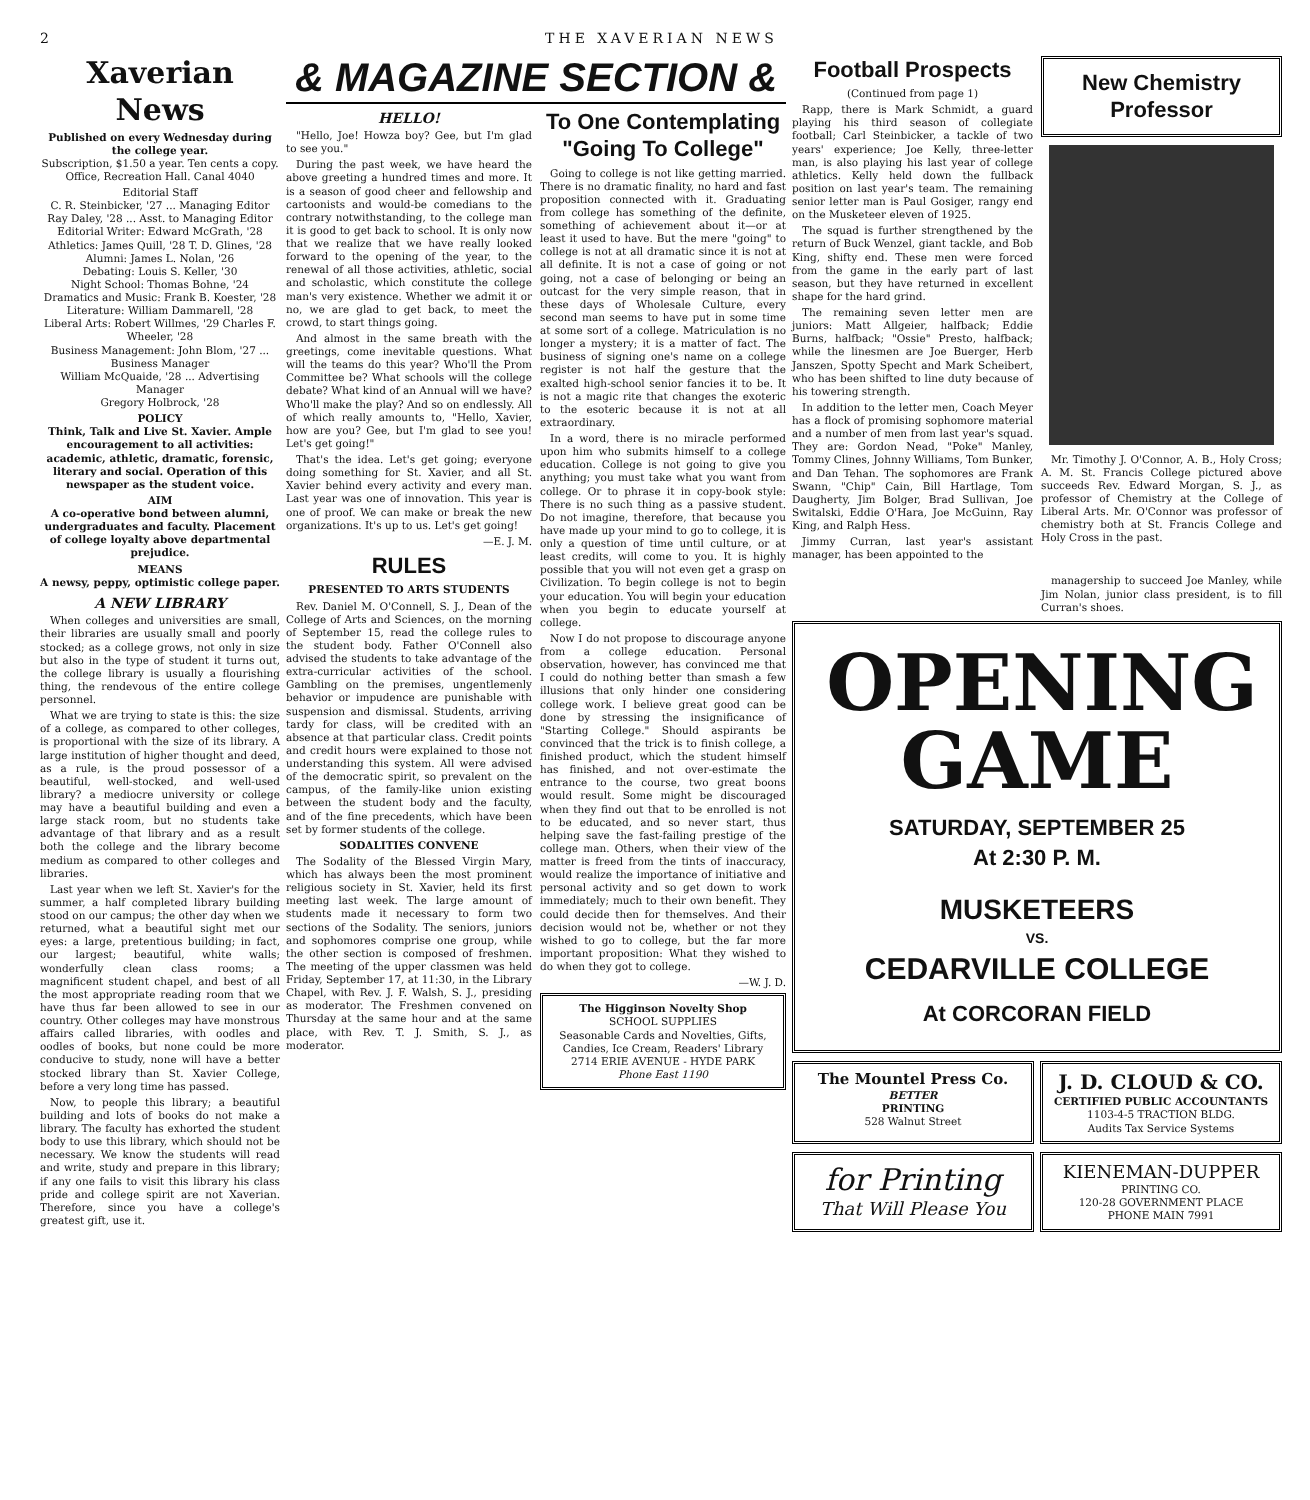2 THE XAVERIAN NEWS
Xaverian News
Published on every Wednesday during the college year.
Subscription, $1.50 a year. Ten cents a copy.
Office, Recreation Hall. Canal 4040
Editorial Staff
C. R. Steinbicker, '27 ... Managing Editor
Ray Daley, '28 ... Asst. to Managing Editor
Editorial Writer: Edward McGrath, '28
Athletics: James Quill, '28 T. D. Glines, '28
Alumni: James L. Nolan, '26
Debating: Louis S. Keller, '30
Night School: Thomas Bohne, '24
Dramatics and Music: Frank B. Koester, '28
Literature: William Dammarell, '28
Liberal Arts: Robert Willmes, '29 Charles F. Wheeler, '28
Business Management: John Blom, '27 ... Business Manager
William McQuaide, '28 ... Advertising Manager
Gregory Holbrock, '28
POLICY
Think, Talk and Live St. Xavier. Ample encouragement to all activities: academic, athletic, dramatic, forensic, literary and social. Operation of this newspaper as the student voice.
AIM
A co-operative bond between alumni, undergraduates and faculty. Placement of college loyalty above departmental prejudice.
MEANS
A newsy, peppy, optimistic college paper.
A NEW LIBRARY
When colleges and universities are small, their libraries are usually small and poorly stocked; as a college grows, not only in size but also in the type of student it turns out, the college library is usually a flourishing thing, the rendevous of the entire college personnel.
What we are trying to state is this: the size of a college, as compared to other colleges, is proportional with the size of its library. A large institution of higher thought and deed, as a rule, is the proud possessor of a beautiful, well-stocked, and well-used library? a mediocre university or college may have a beautiful building and even a large stack room, but no students take advantage of that library and as a result both the college and the library become medium as compared to other colleges and libraries.
Last year when we left St. Xavier's for the summer, a half completed library building stood on our campus; the other day when we returned, what a beautiful sight met our eyes: a large, pretentious building; in fact, our largest; beautiful, white walls; wonderfully clean class rooms; a magnificent student chapel, and best of all the most appropriate reading room that we have thus far been allowed to see in our country. Other colleges may have monstrous affairs called libraries, with oodles and oodles of books, but none could be more conducive to study, none will have a better stocked library than St. Xavier College, before a very long time has passed.
Now, to people this library; a beautiful building and lots of books do not make a library. The faculty has exhorted the student body to use this library, which should not be necessary. We know the students will read and write, study and prepare in this library; if any one fails to visit this library his class pride and college spirit are not Xaverian. Therefore, since you have a college's greatest gift, use it.
& MAGAZINE SECTION &
HELLO!
"Hello, Joe! Howza boy? Gee, but I'm glad to see you."
During the past week, we have heard the above greeting a hundred times and more. It is a season of good cheer and fellowship and cartoonists and would-be comedians to the contrary notwithstanding, to the college man it is good to get back to school. It is only now that we realize that we have really looked forward to the opening of the year, to the renewal of all those activities, athletic, social and scholastic, which constitute the college man's very existence. Whether we admit it or no, we are glad to get back, to meet the crowd, to start things going.
And almost in the same breath with the greetings, come inevitable questions. What will the teams do this year? Who'll the Prom Committee be? What schools will the college debate? What kind of an Annual will we have? Who'll make the play? And so on endlessly. All of which really amounts to, "Hello, Xavier, how are you? Gee, but I'm glad to see you! Let's get going!"
That's the idea. Let's get going; everyone doing something for St. Xavier, and all St. Xavier behind every activity and every man. Last year was one of innovation. This year is one of proof. We can make or break the new organizations. It's up to us. Let's get going!
—E. J. M.
RULES
PRESENTED TO ARTS STUDENTS
Rev. Daniel M. O'Connell, S. J., Dean of the College of Arts and Sciences, on the morning of September 15, read the college rules to the student body. Father O'Connell also advised the students to take advantage of the extra-curricular activities of the school. Gambling on the premises, ungentlemenly behavior or impudence are punishable with suspension and dismissal. Students, arriving tardy for class, will be credited with an absence at that particular class. Credit points and credit hours were explained to those not understanding this system. All were advised of the democratic spirit, so prevalent on the campus, of the family-like union existing between the student body and the faculty, and of the fine precedents, which have been set by former students of the college.
SODALITIES CONVENE
The Sodality of the Blessed Virgin Mary, which has always been the most prominent religious society in St. Xavier, held its first meeting last week. The large amount of students made it necessary to form two sections of the Sodality. The seniors, juniors and sophomores comprise one group, while the other section is composed of freshmen. The meeting of the upper classmen was held Friday, September 17, at 11:30, in the Library Chapel, with Rev. J. F. Walsh, S. J., presiding as moderator. The Freshmen convened on Thursday at the same hour and at the same place, with Rev. T. J. Smith, S. J., as moderator.
To One Contemplating "Going To College"
Going to college is not like getting married. There is no dramatic finality, no hard and fast proposition connected with it. Graduating from college has something of the definite, something of achievement about it—or at least it used to have. But the mere "going" to college is not at all dramatic since it is not at all definite. It is not a case of going or not going, not a case of belonging or being an outcast for the very simple reason, that in these days of Wholesale Culture, every second man seems to have put in some time at some sort of a college. Matriculation is no longer a mystery; it is a matter of fact. The business of signing one's name on a college register is not half the gesture that the exalted high-school senior fancies it to be. It is not a magic rite that changes the exoteric to the esoteric because it is not at all extraordinary.
In a word, there is no miracle performed upon him who submits himself to a college education. College is not going to give you anything; you must take what you want from college. Or to phrase it in copy-book style: There is no such thing as a passive student. Do not imagine, therefore, that because you have made up your mind to go to college, it is only a question of time until culture, or at least credits, will come to you. It is highly possible that you will not even get a grasp on Civilization. To begin college is not to begin your education. You will begin your education when you begin to educate yourself at college.
Now I do not propose to discourage anyone from a college education. Personal observation, however, has convinced me that I could do nothing better than smash a few illusions that only hinder one considering college work. I believe great good can be done by stressing the insignificance of "Starting College." Should aspirants be convinced that the trick is to finish college, a finished product, which the student himself has finished, and not over-estimate the entrance to the course, two great boons would result. Some might be discouraged when they find out that to be enrolled is not to be educated, and so never start, thus helping save the fast-failing prestige of the college man. Others, when their view of the matter is freed from the tints of inaccuracy, would realize the importance of initiative and personal activity and so get down to work immediately; much to their own benefit. They could decide then for themselves. And their decision would not be, whether or not they wished to go to college, but the far more important proposition: What they wished to do when they got to college.
—W. J. D.
The Higginson Novelty Shop
SCHOOL SUPPLIES
Seasonable Cards and Novelties, Gifts, Candies, Ice Cream, Readers' Library
2714 ERIE AVENUE - HYDE PARK
Phone East 1190
Football Prospects
(Continued from page 1)
Rapp, there is Mark Schmidt, a guard playing his third season of collegiate football; Carl Steinbicker, a tackle of two years' experience; Joe Kelly, three-letter man, is also playing his last year of college athletics. Kelly held down the fullback position on last year's team. The remaining senior letter man is Paul Gosiger, rangy end on the Musketeer eleven of 1925.
The squad is further strengthened by the return of Buck Wenzel, giant tackle, and Bob King, shifty end. These men were forced from the game in the early part of last season, but they have returned in excellent shape for the hard grind.
The remaining seven letter men are juniors: Matt Allgeier, halfback; Eddie Burns, halfback; "Ossie" Presto, halfback; while the linesmen are Joe Buerger, Herb Janszen, Spotty Specht and Mark Scheibert, who has been shifted to line duty because of his towering strength.
In addition to the letter men, Coach Meyer has a flock of promising sophomore material and a number of men from last year's squad. They are: Gordon Nead, "Poke" Manley, Tommy Clines, Johnny Williams, Tom Bunker, and Dan Tehan. The sophomores are Frank Swann, "Chip" Cain, Bill Hartlage, Tom Daugherty, Jim Bolger, Brad Sullivan, Joe Switalski, Eddie O'Hara, Joe McGuinn, Ray King, and Ralph Hess.
Jimmy Curran, last year's assistant manager, has been appointed to the
New Chemistry Professor
Mr. Timothy J. O'Connor, A. B., Holy Cross; A. M. St. Francis College pictured above succeeds Rev. Edward Morgan, S. J., as professor of Chemistry at the College of Liberal Arts. Mr. O'Connor was professor of chemistry both at St. Francis College and Holy Cross in the past.
managership to succeed Joe Manley, while Jim Nolan, junior class president, is to fill Curran's shoes.
OPENING
GAME
SATURDAY, SEPTEMBER 25
At 2:30 P. M.
MUSKETEERS
VS.
CEDARVILLE COLLEGE
At CORCORAN FIELD
The Mountel Press Co.
BETTER
PRINTING
528 Walnut Street
J. D. CLOUD & CO.
CERTIFIED PUBLIC ACCOUNTANTS
1103-4-5 TRACTION BLDG.
Audits Tax Service Systems
for Printing
That Will Please You
KIENEMAN-DUPPER
PRINTING CO.
120-28 GOVERNMENT PLACE
PHONE MAIN 7991